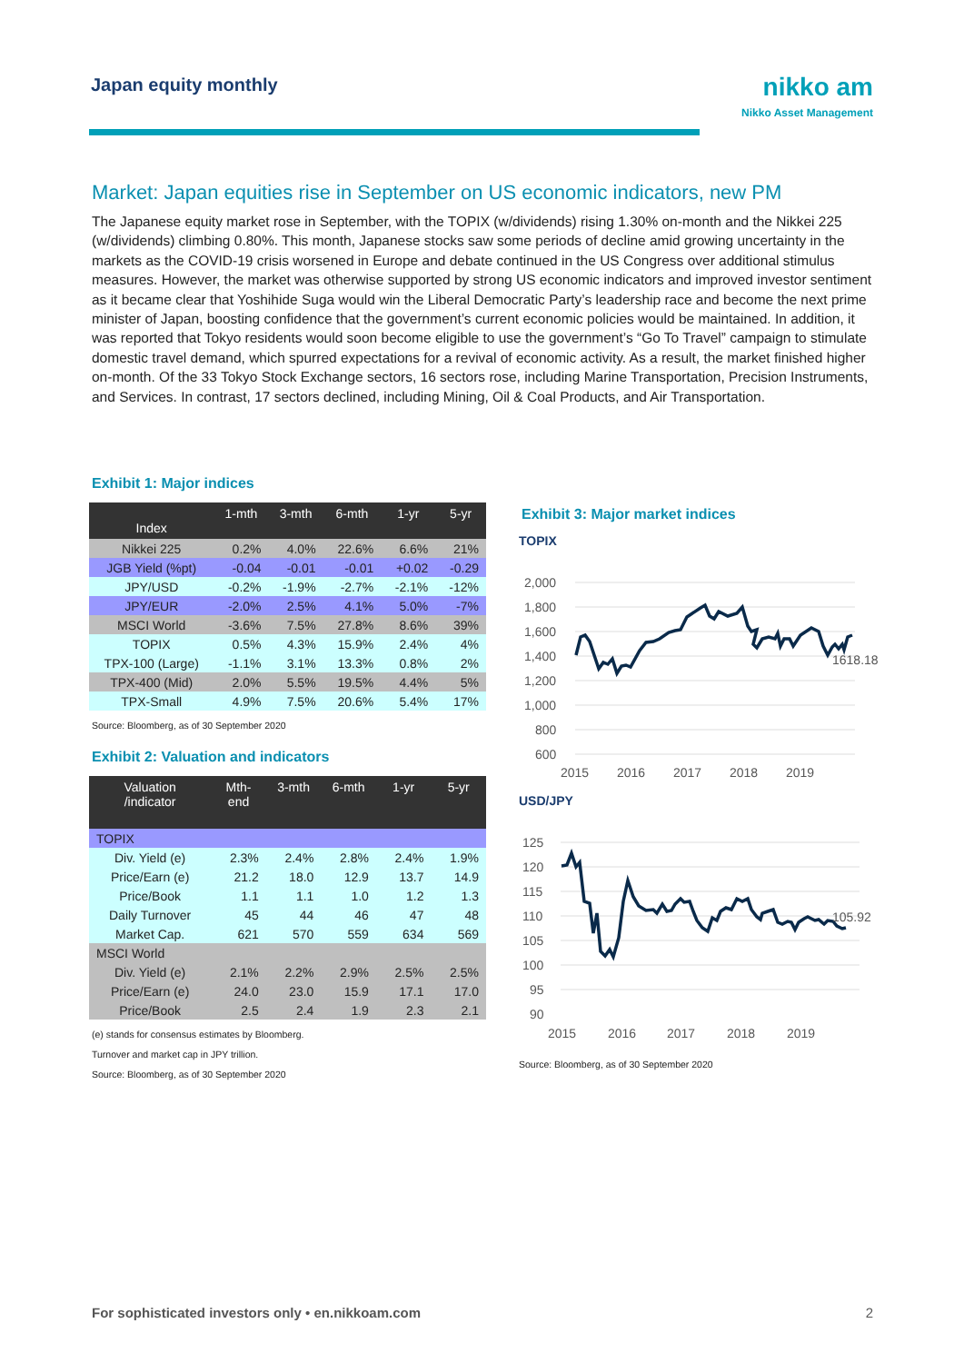Japan equity monthly
nikko am
Nikko Asset Management
Market: Japan equities rise in September on US economic indicators, new PM
The Japanese equity market rose in September, with the TOPIX (w/dividends) rising 1.30% on-month and the Nikkei 225 (w/dividends) climbing 0.80%. This month, Japanese stocks saw some periods of decline amid growing uncertainty in the markets as the COVID-19 crisis worsened in Europe and debate continued in the US Congress over additional stimulus measures. However, the market was otherwise supported by strong US economic indicators and improved investor sentiment as it became clear that Yoshihide Suga would win the Liberal Democratic Party’s leadership race and become the next prime minister of Japan, boosting confidence that the government’s current economic policies would be maintained. In addition, it was reported that Tokyo residents would soon become eligible to use the government’s “Go To Travel” campaign to stimulate domestic travel demand, which spurred expectations for a revival of economic activity. As a result, the market finished higher on-month. Of the 33 Tokyo Stock Exchange sectors, 16 sectors rose, including Marine Transportation, Precision Instruments, and Services. In contrast, 17 sectors declined, including Mining, Oil & Coal Products, and Air Transportation.
Exhibit 1: Major indices
| Index | 1-mth | 3-mth | 6-mth | 1-yr | 5-yr |
| --- | --- | --- | --- | --- | --- |
| Nikkei 225 | 0.2% | 4.0% | 22.6% | 6.6% | 21% |
| JGB Yield (%pt) | -0.04 | -0.01 | -0.01 | +0.02 | -0.29 |
| JPY/USD | -0.2% | -1.9% | -2.7% | -2.1% | -12% |
| JPY/EUR | -2.0% | 2.5% | 4.1% | 5.0% | -7% |
| MSCI World | -3.6% | 7.5% | 27.8% | 8.6% | 39% |
| TOPIX | 0.5% | 4.3% | 15.9% | 2.4% | 4% |
| TPX-100 (Large) | -1.1% | 3.1% | 13.3% | 0.8% | 2% |
| TPX-400 (Mid) | 2.0% | 5.5% | 19.5% | 4.4% | 5% |
| TPX-Small | 4.9% | 7.5% | 20.6% | 5.4% | 17% |
Source: Bloomberg, as of 30 September 2020
Exhibit 2: Valuation and indicators
| Valuation /indicator | Mth- end | 3-mth | 6-mth | 1-yr | 5-yr |
| --- | --- | --- | --- | --- | --- |
| TOPIX | | | | | |
| Div. Yield (e) | 2.3% | 2.4% | 2.8% | 2.4% | 1.9% |
| Price/Earn (e) | 21.2 | 18.0 | 12.9 | 13.7 | 14.9 |
| Price/Book | 1.1 | 1.1 | 1.0 | 1.2 | 1.3 |
| Daily Turnover | 45 | 44 | 46 | 47 | 48 |
| Market Cap. | 621 | 570 | 559 | 634 | 569 |
| MSCI World | | | | | |
| Div. Yield (e) | 2.1% | 2.2% | 2.9% | 2.5% | 2.5% |
| Price/Earn (e) | 24.0 | 23.0 | 15.9 | 17.1 | 17.0 |
| Price/Book | 2.5 | 2.4 | 1.9 | 2.3 | 2.1 |
(e) stands for consensus estimates by Bloomberg.
Turnover and market cap in JPY trillion.
Source: Bloomberg, as of 30 September 2020
Exhibit 3: Major market indices
TOPIX
2,000
1,800
1,600
1,400
1,200
1,000
800
600
2015
2016
2017
2018
2019
1618.18
USD/JPY
125
120
115
110
105
100
95
90
2015
2016
2017
2018
2019
105.92
Source: Bloomberg, as of 30 September 2020
For sophisticated investors only • en.nikkoam.com 2